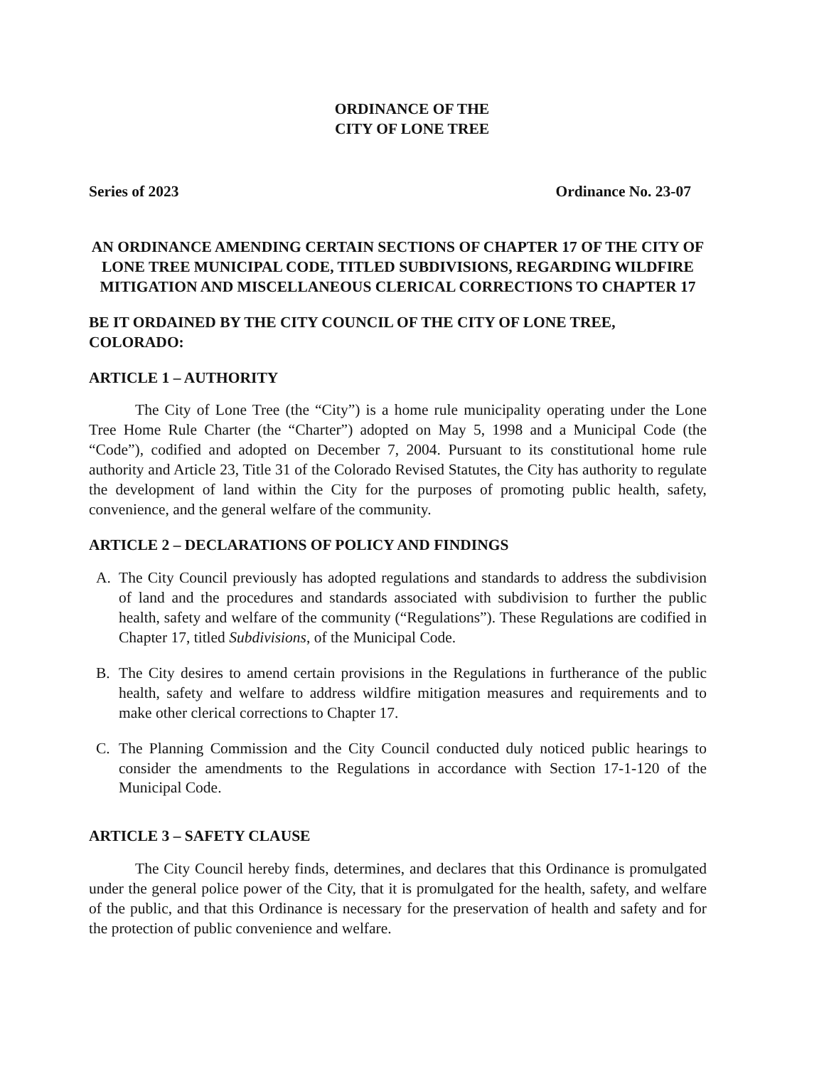ORDINANCE OF THE
CITY OF LONE TREE
Series of 2023 Ordinance No. 23-07
AN ORDINANCE AMENDING CERTAIN SECTIONS OF CHAPTER 17 OF THE CITY OF LONE TREE MUNICIPAL CODE, TITLED SUBDIVISIONS, REGARDING WILDFIRE MITIGATION AND MISCELLANEOUS CLERICAL CORRECTIONS TO CHAPTER 17
BE IT ORDAINED BY THE CITY COUNCIL OF THE CITY OF LONE TREE, COLORADO:
ARTICLE 1 – AUTHORITY
The City of Lone Tree (the “City”) is a home rule municipality operating under the Lone Tree Home Rule Charter (the “Charter”) adopted on May 5, 1998 and a Municipal Code (the “Code”), codified and adopted on December 7, 2004. Pursuant to its constitutional home rule authority and Article 23, Title 31 of the Colorado Revised Statutes, the City has authority to regulate the development of land within the City for the purposes of promoting public health, safety, convenience, and the general welfare of the community.
ARTICLE 2 – DECLARATIONS OF POLICY AND FINDINGS
A. The City Council previously has adopted regulations and standards to address the subdivision of land and the procedures and standards associated with subdivision to further the public health, safety and welfare of the community (“Regulations”). These Regulations are codified in Chapter 17, titled Subdivisions, of the Municipal Code.
B. The City desires to amend certain provisions in the Regulations in furtherance of the public health, safety and welfare to address wildfire mitigation measures and requirements and to make other clerical corrections to Chapter 17.
C. The Planning Commission and the City Council conducted duly noticed public hearings to consider the amendments to the Regulations in accordance with Section 17-1-120 of the Municipal Code.
ARTICLE 3 – SAFETY CLAUSE
The City Council hereby finds, determines, and declares that this Ordinance is promulgated under the general police power of the City, that it is promulgated for the health, safety, and welfare of the public, and that this Ordinance is necessary for the preservation of health and safety and for the protection of public convenience and welfare.